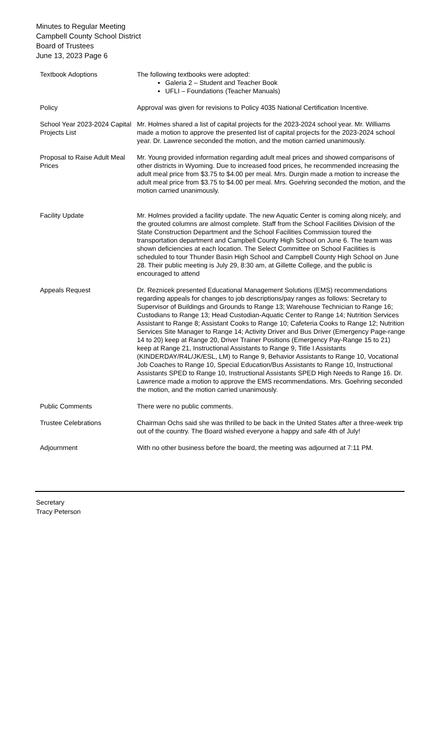Minutes to Regular Meeting
Campbell County School District
Board of Trustees
June 13, 2023 Page 6
Textbook Adoptions The following textbooks were adopted:
Galeria 2 – Student and Teacher Book
UFLI – Foundations (Teacher Manuals)
Policy Approval was given for revisions to Policy 4035 National Certification Incentive.
School Year 2023-2024 Capital Projects List
Mr. Holmes shared a list of capital projects for the 2023-2024 school year. Mr. Williams made a motion to approve the presented list of capital projects for the 2023-2024 school year. Dr. Lawrence seconded the motion, and the motion carried unanimously.
Proposal to Raise Adult Meal Prices
Mr. Young provided information regarding adult meal prices and showed comparisons of other districts in Wyoming. Due to increased food prices, he recommended increasing the adult meal price from $3.75 to $4.00 per meal. Mrs. Durgin made a motion to increase the adult meal price from $3.75 to $4.00 per meal. Mrs. Goehring seconded the motion, and the motion carried unanimously.
Facility Update Mr. Holmes provided a facility update. The new Aquatic Center is coming along nicely, and the grouted columns are almost complete. Staff from the School Facilities Division of the State Construction Department and the School Facilities Commission toured the transportation department and Campbell County High School on June 6. The team was shown deficiencies at each location. The Select Committee on School Facilities is scheduled to tour Thunder Basin High School and Campbell County High School on June 28. Their public meeting is July 29, 8:30 am, at Gillette College, and the public is encouraged to attend
Appeals Request Dr. Reznicek presented Educational Management Solutions (EMS) recommendations regarding appeals for changes to job descriptions/pay ranges as follows: Secretary to Supervisor of Buildings and Grounds to Range 13; Warehouse Technician to Range 16; Custodians to Range 13; Head Custodian-Aquatic Center to Range 14; Nutrition Services Assistant to Range 8; Assistant Cooks to Range 10; Cafeteria Cooks to Range 12; Nutrition Services Site Manager to Range 14; Activity Driver and Bus Driver (Emergency Page-range 14 to 20) keep at Range 20, Driver Trainer Positions (Emergency Pay-Range 15 to 21) keep at Range 21, Instructional Assistants to Range 9, Title I Assistants (KINDERDAY/R4L/JK/ESL, LM) to Range 9, Behavior Assistants to Range 10, Vocational Job Coaches to Range 10, Special Education/Bus Assistants to Range 10, Instructional Assistants SPED to Range 10, Instructional Assistants SPED High Needs to Range 16. Dr. Lawrence made a motion to approve the EMS recommendations. Mrs. Goehring seconded the motion, and the motion carried unanimously.
Public Comments There were no public comments.
Trustee Celebrations Chairman Ochs said she was thrilled to be back in the United States after a three-week trip out of the country. The Board wished everyone a happy and safe 4th of July!
Adjournment With no other business before the board, the meeting was adjourned at 7:11 PM.
Secretary
Tracy Peterson